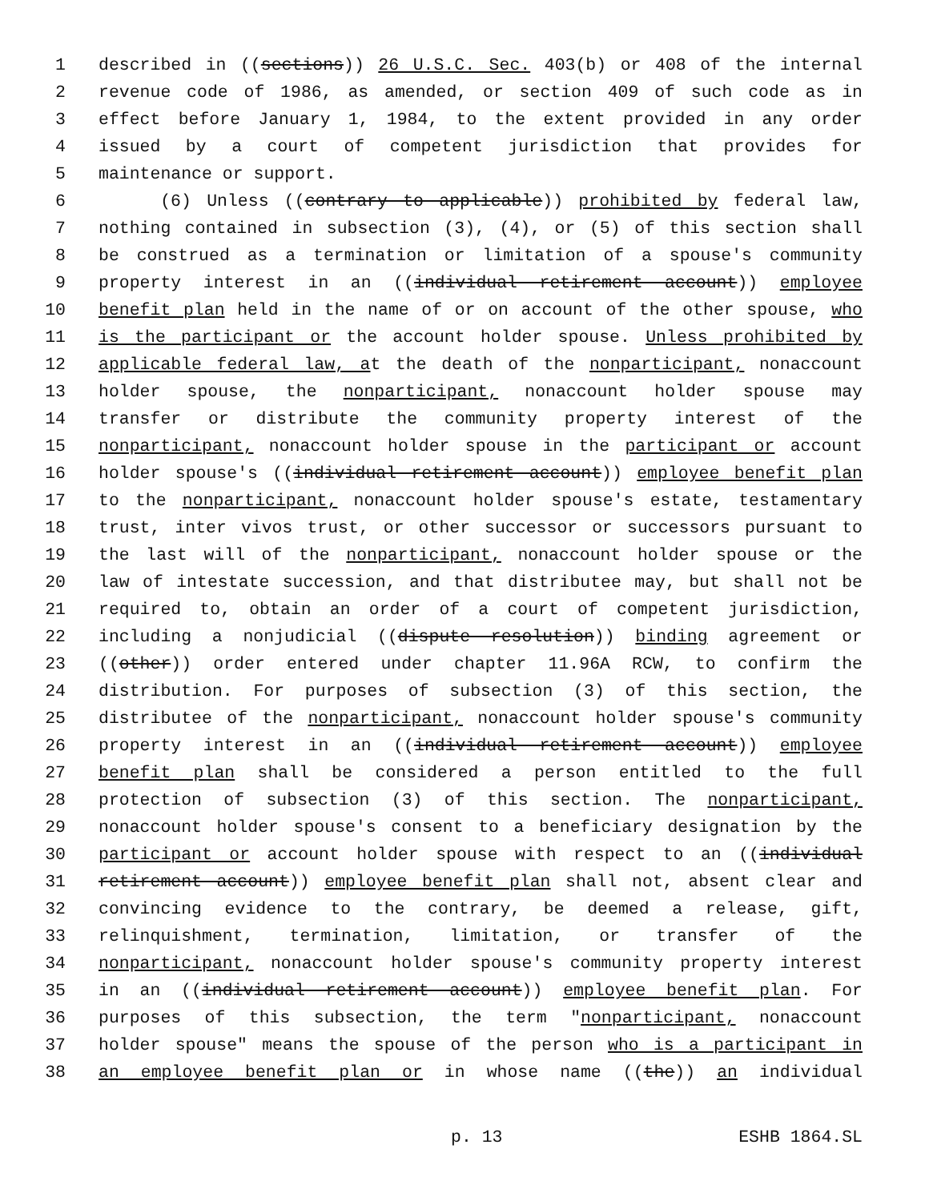1 described in ((sections)) 26 U.S.C. Sec. 403(b) or 408 of the internal
2 revenue code of 1986, as amended, or section 409 of such code as in
3 effect before January 1, 1984, to the extent provided in any order
4 issued by a court of competent jurisdiction that provides for
5 maintenance or support.
6 (6) Unless ((contrary to applicable)) prohibited by federal law,
7 nothing contained in subsection (3), (4), or (5) of this section shall
8 be construed as a termination or limitation of a spouse's community
9 property interest in an ((individual retirement account)) employee
10 benefit plan held in the name of or on account of the other spouse, who
11 is the participant or the account holder spouse. Unless prohibited by
12 applicable federal law, at the death of the nonparticipant, nonaccount
13 holder spouse, the nonparticipant, nonaccount holder spouse may
14 transfer or distribute the community property interest of the
15 nonparticipant, nonaccount holder spouse in the participant or account
16 holder spouse's ((individual retirement account)) employee benefit plan
17 to the nonparticipant, nonaccount holder spouse's estate, testamentary
18 trust, inter vivos trust, or other successor or successors pursuant to
19 the last will of the nonparticipant, nonaccount holder spouse or the
20 law of intestate succession, and that distributee may, but shall not be
21 required to, obtain an order of a court of competent jurisdiction,
22 including a nonjudicial ((dispute resolution)) binding agreement or
23 ((other)) order entered under chapter 11.96A RCW, to confirm the
24 distribution. For purposes of subsection (3) of this section, the
25 distributee of the nonparticipant, nonaccount holder spouse's community
26 property interest in an ((individual retirement account)) employee
27 benefit plan shall be considered a person entitled to the full
28 protection of subsection (3) of this section. The nonparticipant,
29 nonaccount holder spouse's consent to a beneficiary designation by the
30 participant or account holder spouse with respect to an ((individual
31 retirement account)) employee benefit plan shall not, absent clear and
32 convincing evidence to the contrary, be deemed a release, gift,
33 relinquishment, termination, limitation, or transfer of the
34 nonparticipant, nonaccount holder spouse's community property interest
35 in an ((individual retirement account)) employee benefit plan. For
36 purposes of this subsection, the term "nonparticipant, nonaccount
37 holder spouse" means the spouse of the person who is a participant in
38 an employee benefit plan or in whose name ((the)) an individual
p. 13 ESHB 1864.SL